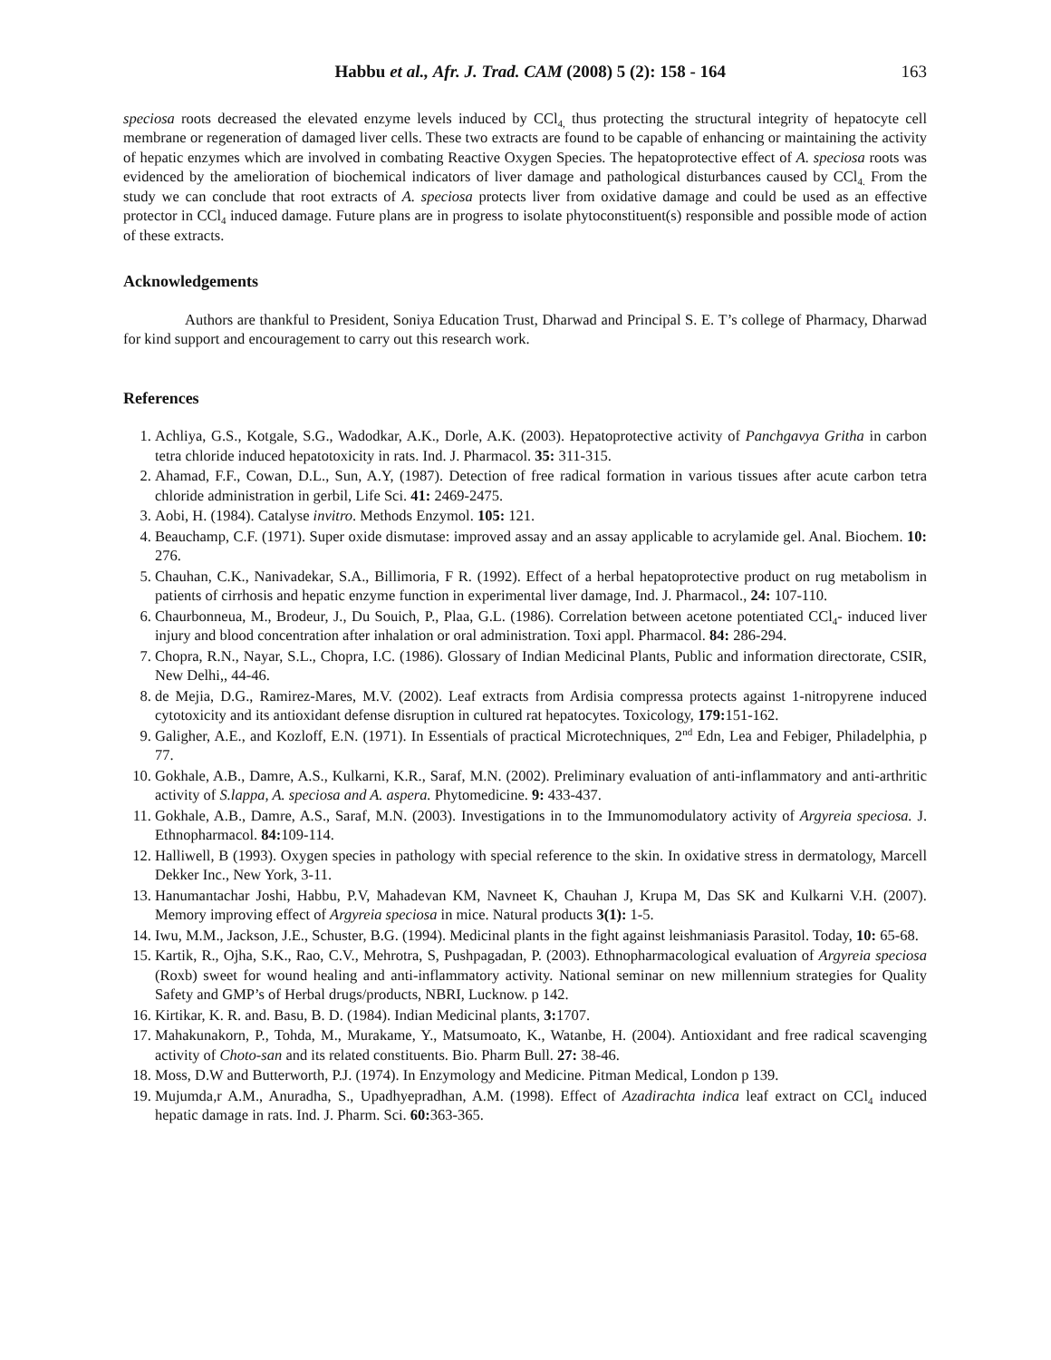Habbu et al., Afr. J. Trad. CAM (2008) 5 (2): 158 - 164
163
speciosa roots decreased the elevated enzyme levels induced by CCl<sub>4,</sub> thus protecting the structural integrity of hepatocyte cell membrane or regeneration of damaged liver cells. These two extracts are found to be capable of enhancing or maintaining the activity of hepatic enzymes which are involved in combating Reactive Oxygen Species. The hepatoprotective effect of A. speciosa roots was evidenced by the amelioration of biochemical indicators of liver damage and pathological disturbances caused by CCl<sub>4.</sub> From the study we can conclude that root extracts of A. speciosa protects liver from oxidative damage and could be used as an effective protector in CCl<sub>4</sub> induced damage. Future plans are in progress to isolate phytoconstituent(s) responsible and possible mode of action of these extracts.
Acknowledgements
Authors are thankful to President, Soniya Education Trust, Dharwad and Principal S. E. T’s college of Pharmacy, Dharwad for kind support and encouragement to carry out this research work.
References
1. Achliya, G.S., Kotgale, S.G., Wadodkar, A.K., Dorle, A.K. (2003). Hepatoprotective activity of Panchgavya Gritha in carbon tetra chloride induced hepatotoxicity in rats. Ind. J. Pharmacol. 35: 311-315.
2. Ahamad, F.F., Cowan, D.L., Sun, A.Y, (1987). Detection of free radical formation in various tissues after acute carbon tetra chloride administration in gerbil, Life Sci. 41: 2469-2475.
3. Aobi, H. (1984). Catalyse invitro. Methods Enzymol. 105: 121.
4. Beauchamp, C.F. (1971). Super oxide dismutase: improved assay and an assay applicable to acrylamide gel. Anal. Biochem. 10: 276.
5. Chauhan, C.K., Nanivadekar, S.A., Billimoria, F R. (1992). Effect of a herbal hepatoprotective product on rug metabolism in patients of cirrhosis and hepatic enzyme function in experimental liver damage, Ind. J. Pharmacol., 24: 107-110.
6. Chaurbonneua, M., Brodeur, J., Du Souich, P., Plaa, G.L. (1986). Correlation between acetone potentiated CCl<sub>4</sub>- induced liver injury and blood concentration after inhalation or oral administration. Toxi appl. Pharmacol. 84: 286-294.
7. Chopra, R.N., Nayar, S.L., Chopra, I.C. (1986). Glossary of Indian Medicinal Plants, Public and information directorate, CSIR, New Delhi,, 44-46.
8. de Mejia, D.G., Ramirez-Mares, M.V. (2002). Leaf extracts from Ardisia compressa protects against 1-nitropyrene induced cytotoxicity and its antioxidant defense disruption in cultured rat hepatocytes. Toxicology, 179: 151-162.
9. Galigher, A.E., and Kozloff, E.N. (1971). In Essentials of practical Microtechniques, 2<sup>nd</sup> Edn, Lea and Febiger, Philadelphia, p 77.
10. Gokhale, A.B., Damre, A.S., Kulkarni, K.R., Saraf, M.N. (2002). Preliminary evaluation of anti-inflammatory and anti-arthritic activity of S.lappa, A. speciosa and A. aspera. Phytomedicine. 9: 433-437.
11. Gokhale, A.B., Damre, A.S., Saraf, M.N. (2003). Investigations in to the Immunomodulatory activity of Argyreia speciosa. J. Ethnopharmacol. 84: 109-114.
12. Halliwell, B (1993). Oxygen species in pathology with special reference to the skin. In oxidative stress in dermatology, Marcell Dekker Inc., New York, 3-11.
13. Hanumantachar Joshi, Habbu, P.V, Mahadevan KM, Navneet K, Chauhan J, Krupa M, Das SK and Kulkarni V.H. (2007). Memory improving effect of Argyreia speciosa in mice. Natural products 3(1): 1-5.
14. Iwu, M.M., Jackson, J.E., Schuster, B.G. (1994). Medicinal plants in the fight against leishmaniasis Parasitol. Today, 10: 65-68.
15. Kartik, R., Ojha, S.K., Rao, C.V., Mehrotra, S, Pushpagadan, P. (2003). Ethnopharmacological evaluation of Argyreia speciosa (Roxb) sweet for wound healing and anti-inflammatory activity. National seminar on new millennium strategies for Quality Safety and GMP’s of Herbal drugs/products, NBRI, Lucknow. p 142.
16. Kirtikar, K. R. and. Basu, B. D. (1984). Indian Medicinal plants, 3: 1707.
17. Mahakunakorn, P., Tohda, M., Murakame, Y., Matsumoato, K., Watanbe, H. (2004). Antioxidant and free radical scavenging activity of Choto-san and its related constituents. Bio. Pharm Bull. 27: 38-46.
18. Moss, D.W and Butterworth, P.J. (1974). In Enzymology and Medicine. Pitman Medical, London p 139.
19. Mujumda,r A.M., Anuradha, S., Upadhyepradhan, A.M. (1998). Effect of Azadirachta indica leaf extract on CCl<sub>4</sub> induced hepatic damage in rats. Ind. J. Pharm. Sci. 60: 363-365.